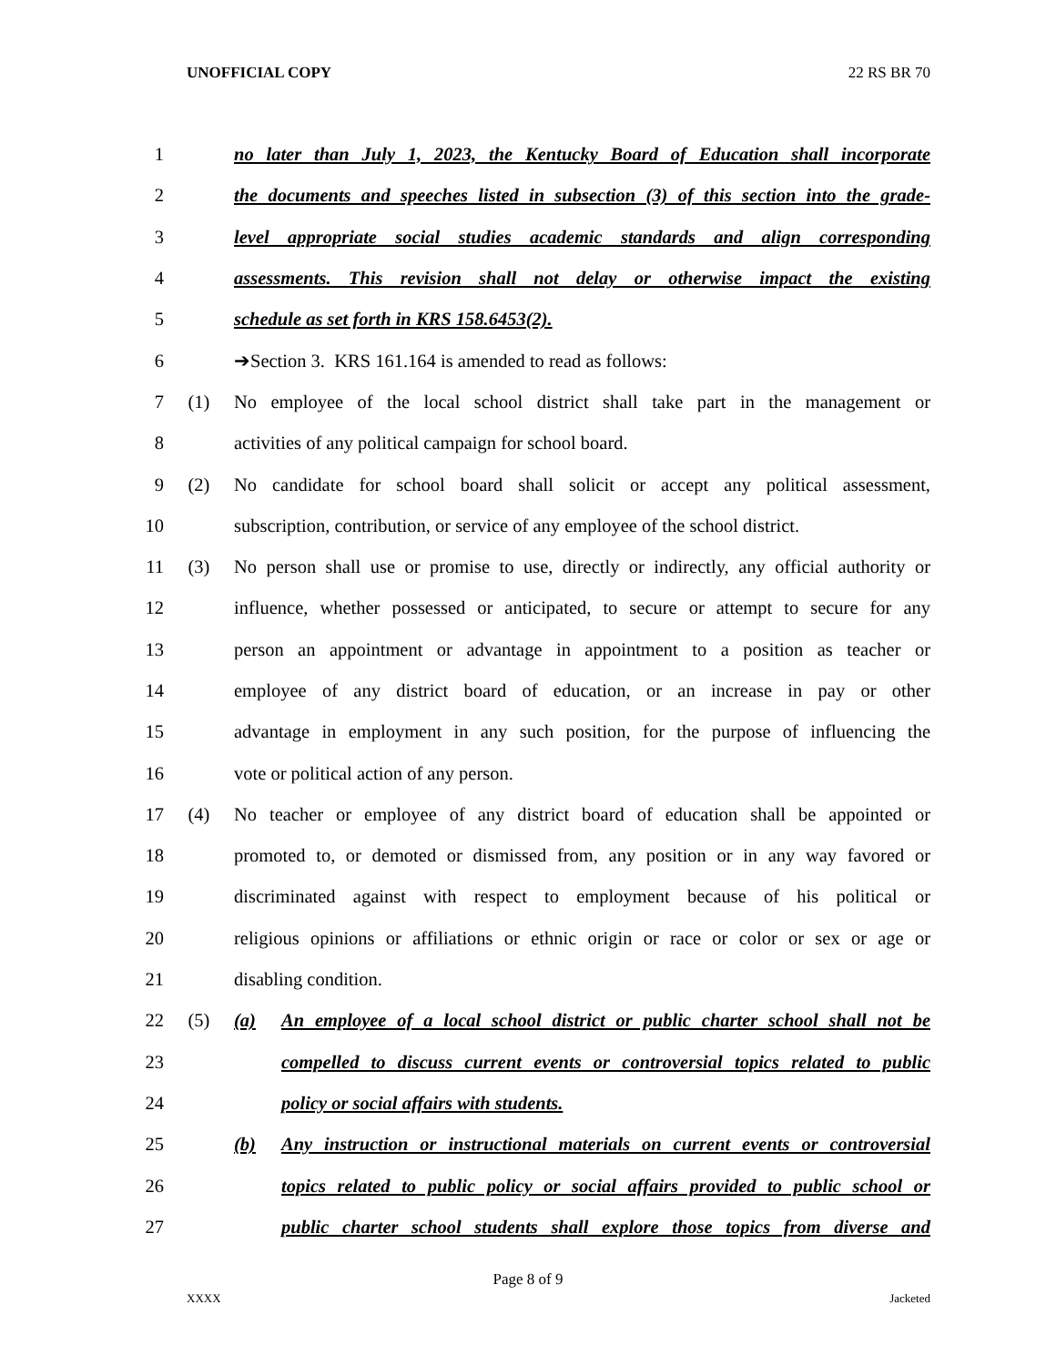UNOFFICIAL COPY 22 RS BR 70
1 no later than July 1, 2023, the Kentucky Board of Education shall incorporate
2 the documents and speeches listed in subsection (3) of this section into the grade-
3 level appropriate social studies academic standards and align corresponding
4 assessments. This revision shall not delay or otherwise impact the existing
5 schedule as set forth in KRS 158.6453(2).
6 ➔Section 3. KRS 161.164 is amended to read as follows:
7 (1) No employee of the local school district shall take part in the management or
8 activities of any political campaign for school board.
9 (2) No candidate for school board shall solicit or accept any political assessment,
10 subscription, contribution, or service of any employee of the school district.
11 (3) No person shall use or promise to use, directly or indirectly, any official authority or
12 influence, whether possessed or anticipated, to secure or attempt to secure for any
13 person an appointment or advantage in appointment to a position as teacher or
14 employee of any district board of education, or an increase in pay or other
15 advantage in employment in any such position, for the purpose of influencing the
16 vote or political action of any person.
17 (4) No teacher or employee of any district board of education shall be appointed or
18 promoted to, or demoted or dismissed from, any position or in any way favored or
19 discriminated against with respect to employment because of his political or
20 religious opinions or affiliations or ethnic origin or race or color or sex or age or
21 disabling condition.
22 (5) (a) An employee of a local school district or public charter school shall not be
23 compelled to discuss current events or controversial topics related to public
24 policy or social affairs with students.
25 (b) Any instruction or instructional materials on current events or controversial
26 topics related to public policy or social affairs provided to public school or
27 public charter school students shall explore those topics from diverse and
Page 8 of 9
XXXX Jacketed